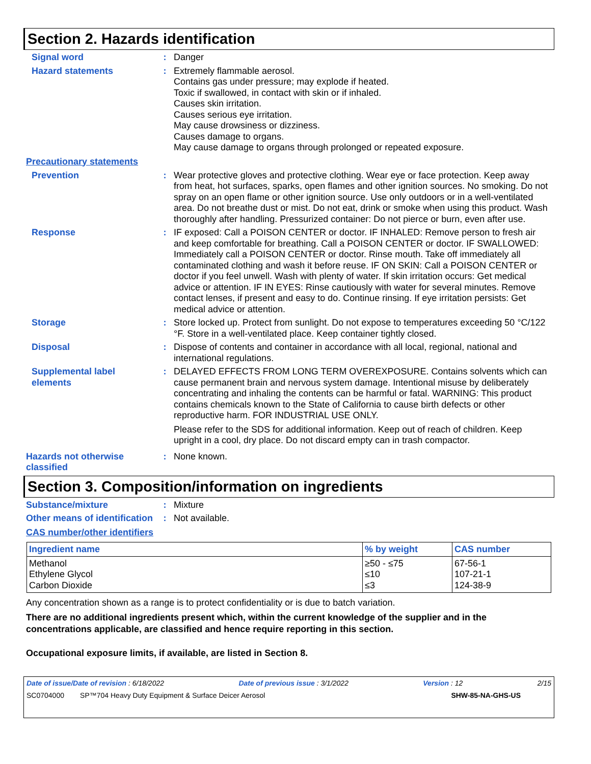Section 2. Hazards identification
Signal word : Danger
Hazard statements : Extremely flammable aerosol.
Contains gas under pressure; may explode if heated.
Toxic if swallowed, in contact with skin or if inhaled.
Causes skin irritation.
Causes serious eye irritation.
May cause drowsiness or dizziness.
Causes damage to organs.
May cause damage to organs through prolonged or repeated exposure.
Precautionary statements
Prevention : Wear protective gloves and protective clothing. Wear eye or face protection. Keep away from heat, hot surfaces, sparks, open flames and other ignition sources. No smoking. Do not spray on an open flame or other ignition source. Use only outdoors or in a well-ventilated area. Do not breathe dust or mist. Do not eat, drink or smoke when using this product. Wash thoroughly after handling. Pressurized container: Do not pierce or burn, even after use.
Response : IF exposed: Call a POISON CENTER or doctor. IF INHALED: Remove person to fresh air and keep comfortable for breathing. Call a POISON CENTER or doctor. IF SWALLOWED: Immediately call a POISON CENTER or doctor. Rinse mouth. Take off immediately all contaminated clothing and wash it before reuse. IF ON SKIN: Call a POISON CENTER or doctor if you feel unwell. Wash with plenty of water. If skin irritation occurs: Get medical advice or attention. IF IN EYES: Rinse cautiously with water for several minutes. Remove contact lenses, if present and easy to do. Continue rinsing. If eye irritation persists: Get medical advice or attention.
Storage : Store locked up. Protect from sunlight. Do not expose to temperatures exceeding 50 °C/122 °F. Store in a well-ventilated place. Keep container tightly closed.
Disposal : Dispose of contents and container in accordance with all local, regional, national and international regulations.
Supplemental label elements
: DELAYED EFFECTS FROM LONG TERM OVEREXPOSURE. Contains solvents which can cause permanent brain and nervous system damage. Intentional misuse by deliberately concentrating and inhaling the contents can be harmful or fatal. WARNING: This product contains chemicals known to the State of California to cause birth defects or other reproductive harm. FOR INDUSTRIAL USE ONLY.
Please refer to the SDS for additional information. Keep out of reach of children. Keep upright in a cool, dry place. Do not discard empty can in trash compactor.
Hazards not otherwise classified
: None known.
Section 3. Composition/information on ingredients
Substance/mixture : Mixture
Other means of identification
: Not available.
CAS number/other identifiers
| Ingredient name | % by weight | CAS number |
| --- | --- | --- |
| Methanol Ethylene Glycol Carbon Dioxide | ≥50 - ≤75 ≤10 ≤3 | 67-56-1 107-21-1 124-38-9 |
Any concentration shown as a range is to protect confidentiality or is due to batch variation.
There are no additional ingredients present which, within the current knowledge of the supplier and in the concentrations applicable, are classified and hence require reporting in this section.
Occupational exposure limits, if available, are listed in Section 8.
Date of issue/Date of revision : 6/18/2022 Date of previous issue : 3/1/2022 Version : 12 2/15
SC0704000 SP™704 Heavy Duty Equipment & Surface Deicer Aerosol SHW-85-NA-GHS-US